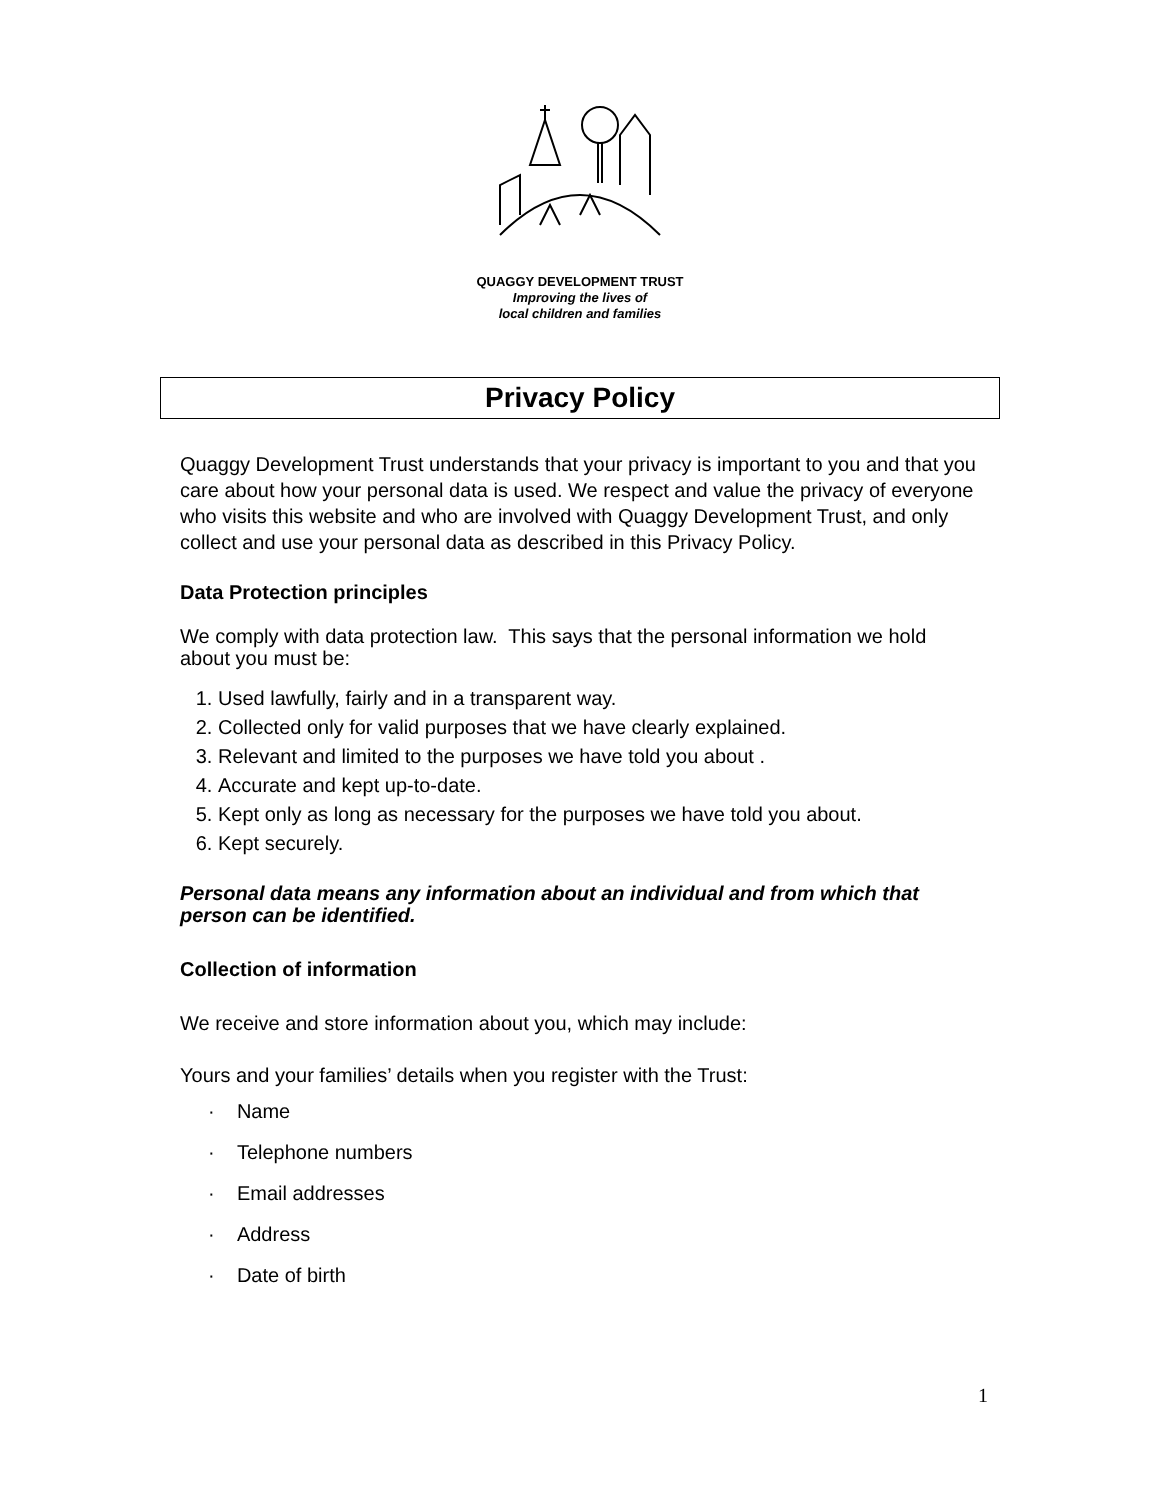QUAGGY DEVELOPMENT TRUST
Improving the lives of
local children and families
Privacy Policy
Quaggy Development Trust understands that your privacy is important to you and that you care about how your personal data is used. We respect and value the privacy of everyone who visits this website and who are involved with Quaggy Development Trust, and only collect and use your personal data as described in this Privacy Policy.
Data Protection principles
We comply with data protection law. This says that the personal information we hold about you must be:
1. Used lawfully, fairly and in a transparent way.
2. Collected only for valid purposes that we have clearly explained.
3. Relevant and limited to the purposes we have told you about .
4. Accurate and kept up-to-date.
5. Kept only as long as necessary for the purposes we have told you about.
6. Kept securely.
Personal data means any information about an individual and from which that person can be identified.
Collection of information
We receive and store information about you, which may include:
Yours and your families’ details when you register with the Trust:
· Name
· Telephone numbers
· Email addresses
· Address
· Date of birth
1